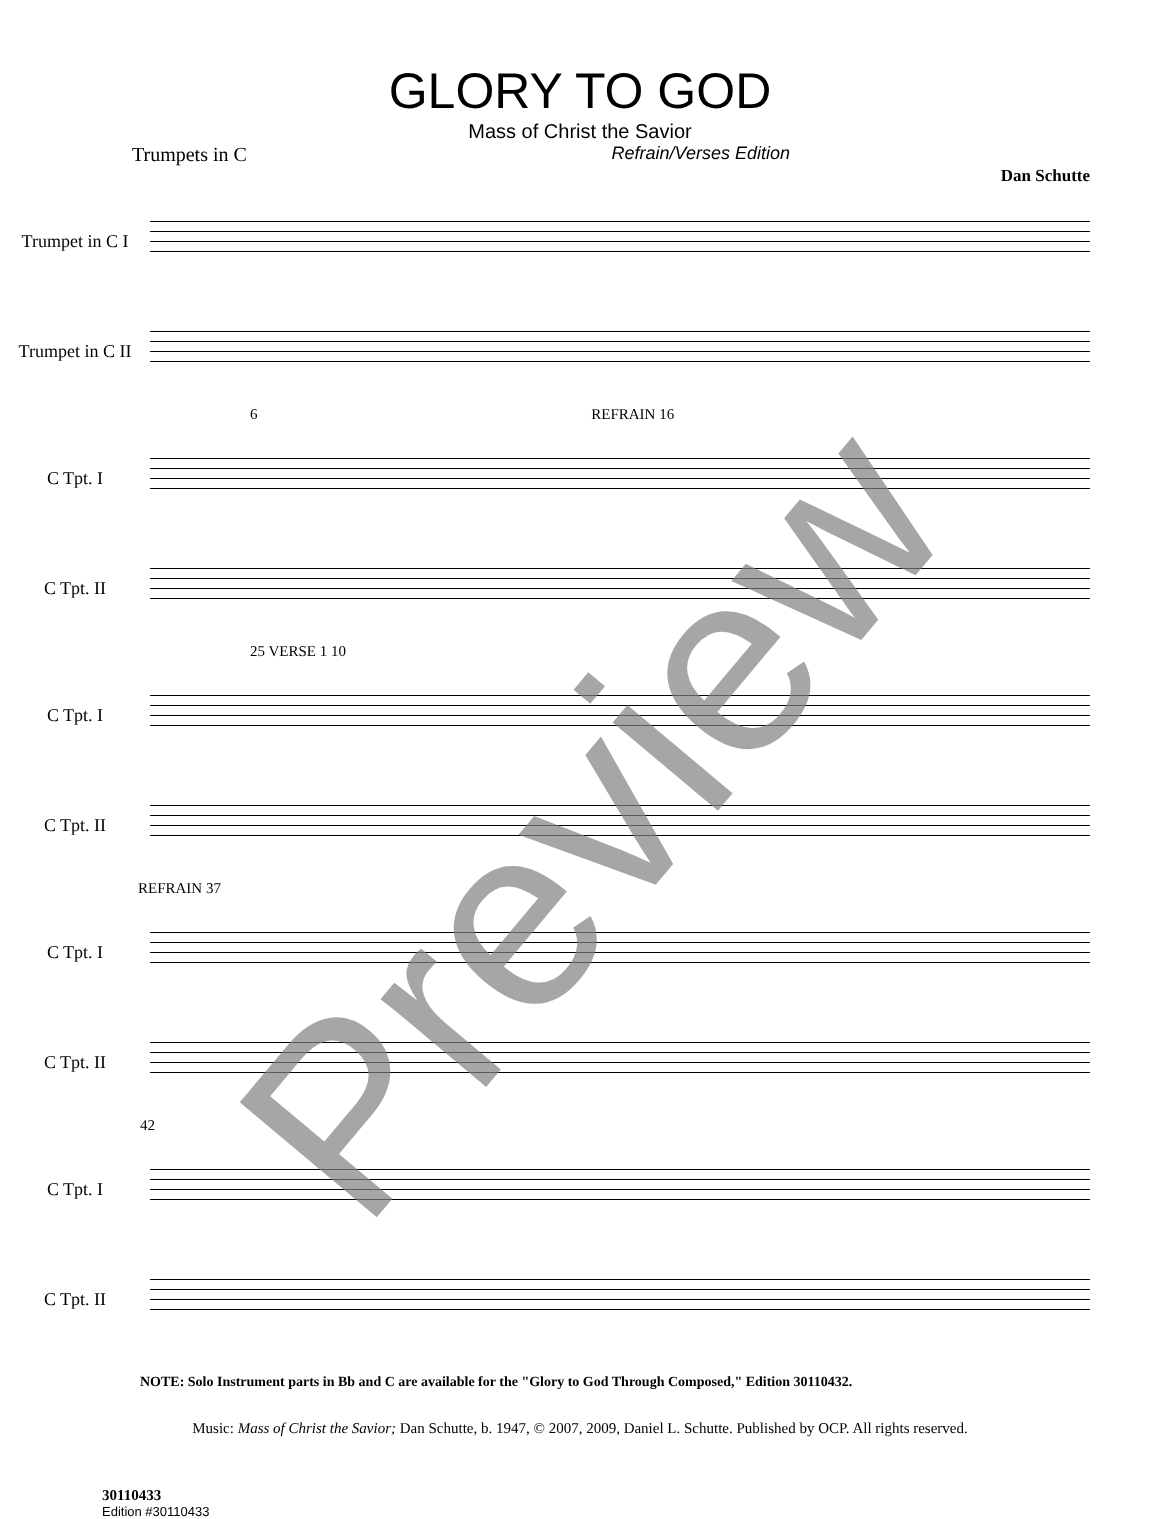GLORY TO GOD
Mass of Christ the Savior
Trumpets in C Refrain/Verses Edition
Dan Schutte
Trumpet in C I
Trumpet in C II
6 REFRAIN 16
C Tpt. I
C Tpt. II
25 VERSE 1 10
C Tpt. I
C Tpt. II
REFRAIN 37
C Tpt. I
C Tpt. II
42
C Tpt. I
C Tpt. II
NOTE: Solo Instrument parts in Bb and C are available for the "Glory to God Through Composed," Edition 30110432.
Music: Mass of Christ the Savior; Dan Schutte, b. 1947, © 2007, 2009, Daniel L. Schutte. Published by OCP. All rights reserved.
30110433
Edition #30110433
Preview